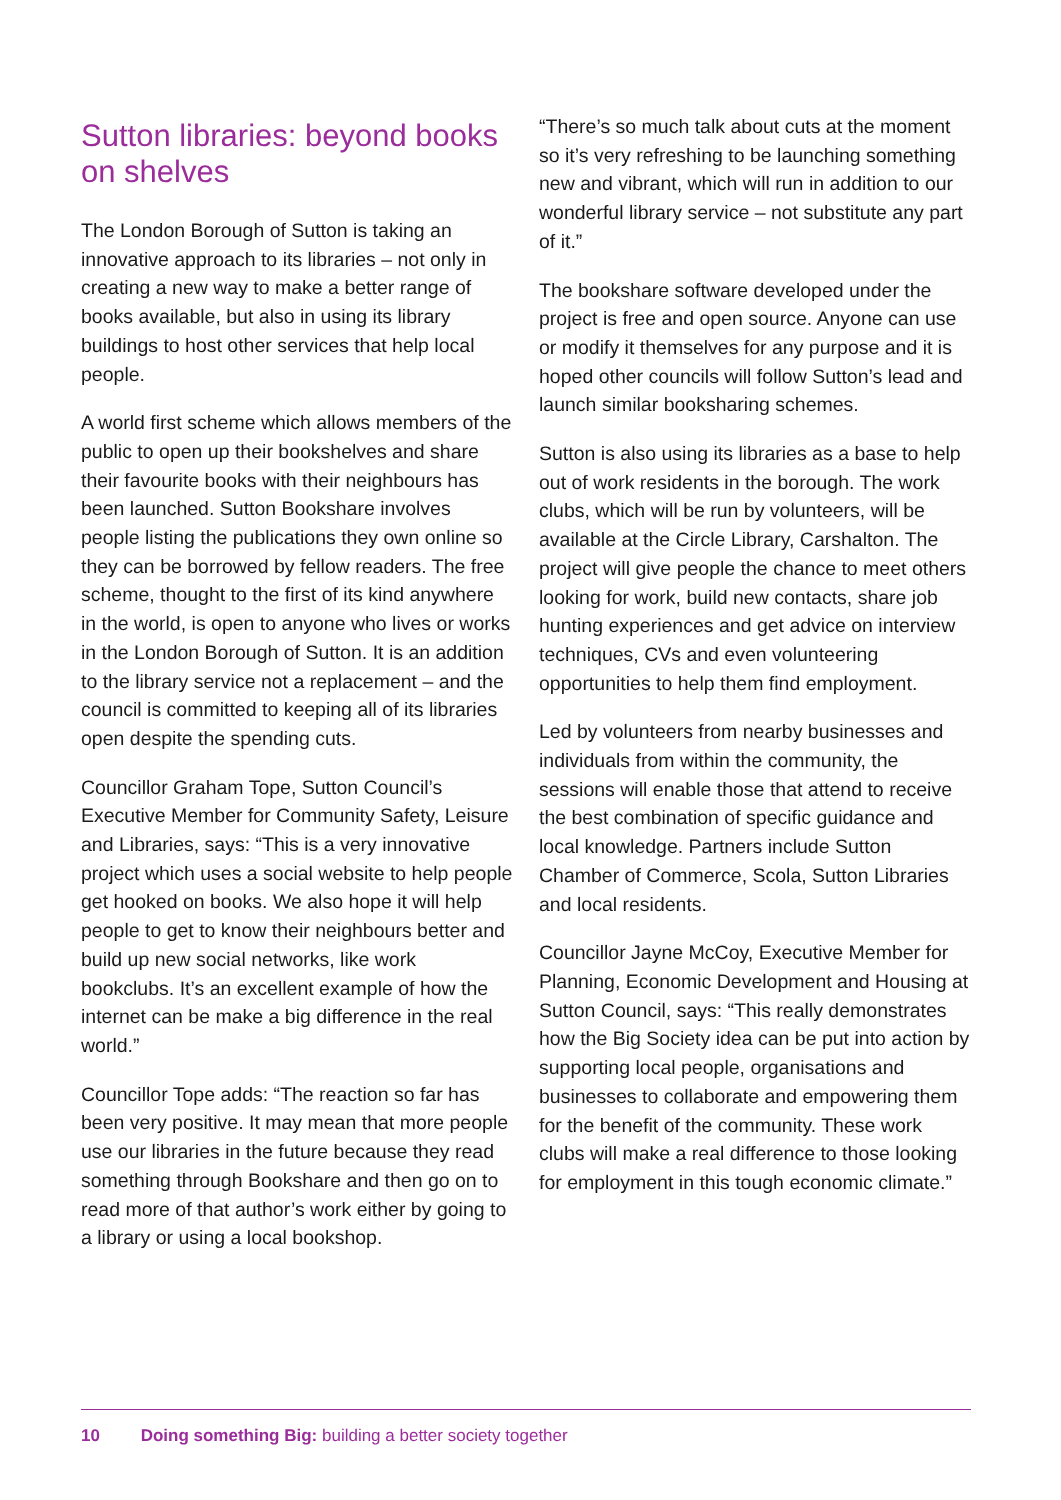Sutton libraries: beyond books on shelves
The London Borough of Sutton is taking an innovative approach to its libraries – not only in creating a new way to make a better range of books available, but also in using its library buildings to host other services that help local people.
A world first scheme which allows members of the public to open up their bookshelves and share their favourite books with their neighbours has been launched. Sutton Bookshare involves people listing the publications they own online so they can be borrowed by fellow readers. The free scheme, thought to the first of its kind anywhere in the world, is open to anyone who lives or works in the London Borough of Sutton. It is an addition to the library service not a replacement – and the council is committed to keeping all of its libraries open despite the spending cuts.
Councillor Graham Tope, Sutton Council’s Executive Member for Community Safety, Leisure and Libraries, says: “This is a very innovative project which uses a social website to help people get hooked on books. We also hope it will help people to get to know their neighbours better and build up new social networks, like work bookclubs. It’s an excellent example of how the internet can be make a big difference in the real world.”
Councillor Tope adds: “The reaction so far has been very positive. It may mean that more people use our libraries in the future because they read something through Bookshare and then go on to read more of that author’s work either by going to a library or using a local bookshop.
“There’s so much talk about cuts at the moment so it’s very refreshing to be launching something new and vibrant, which will run in addition to our wonderful library service – not substitute any part of it.”
The bookshare software developed under the project is free and open source. Anyone can use or modify it themselves for any purpose and it is hoped other councils will follow Sutton’s lead and launch similar booksharing schemes.
Sutton is also using its libraries as a base to help out of work residents in the borough. The work clubs, which will be run by volunteers, will be available at the Circle Library, Carshalton. The project will give people the chance to meet others looking for work, build new contacts, share job hunting experiences and get advice on interview techniques, CVs and even volunteering opportunities to help them find employment.
Led by volunteers from nearby businesses and individuals from within the community, the sessions will enable those that attend to receive the best combination of specific guidance and local knowledge. Partners include Sutton Chamber of Commerce, Scola, Sutton Libraries and local residents.
Councillor Jayne McCoy, Executive Member for Planning, Economic Development and Housing at Sutton Council, says: “This really demonstrates how the Big Society idea can be put into action by supporting local people, organisations and businesses to collaborate and empowering them for the benefit of the community. These work clubs will make a real difference to those looking for employment in this tough economic climate.”
10 Doing something Big: building a better society together